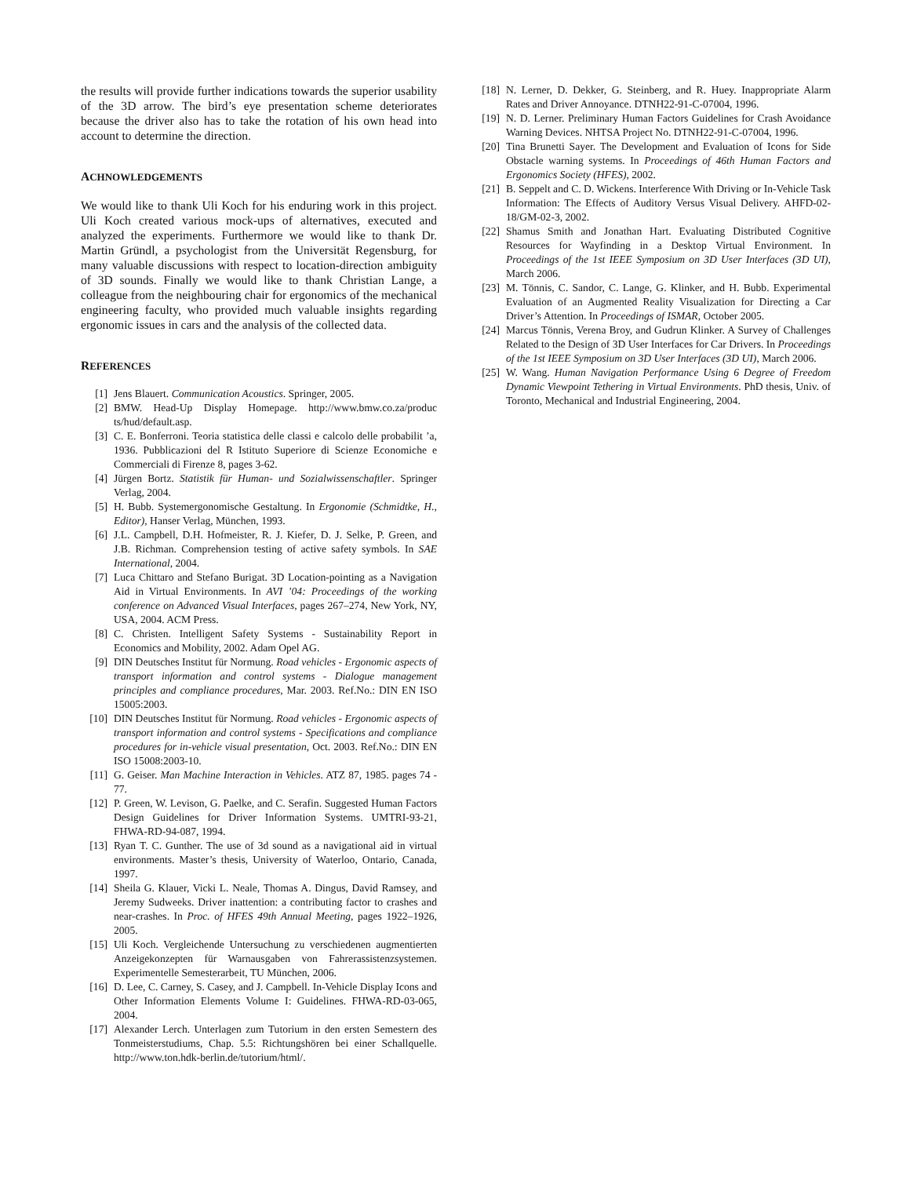the results will provide further indications towards the superior usability of the 3D arrow. The bird’s eye presentation scheme deteriorates because the driver also has to take the rotation of his own head into account to determine the direction.
ACHNOWLEDGEMENTS
We would like to thank Uli Koch for his enduring work in this project. Uli Koch created various mock-ups of alternatives, executed and analyzed the experiments. Furthermore we would like to thank Dr. Martin Gründl, a psychologist from the Universität Regensburg, for many valuable discussions with respect to location-direction ambiguity of 3D sounds. Finally we would like to thank Christian Lange, a colleague from the neighbouring chair for ergonomics of the mechanical engineering faculty, who provided much valuable insights regarding ergonomic issues in cars and the analysis of the collected data.
REFERENCES
[1] Jens Blauert. Communication Acoustics. Springer, 2005.
[2] BMW. Head-Up Display Homepage. http://www.bmw.co.za/produc ts/hud/default.asp.
[3] C. E. Bonferroni. Teoria statistica delle classi e calcolo delle probabilit ’a, 1936. Pubblicazioni del R Istituto Superiore di Scienze Economiche e Commerciali di Firenze 8, pages 3-62.
[4] Jürgen Bortz. Statistik für Human- und Sozialwissenschaftler. Springer Verlag, 2004.
[5] H. Bubb. Systemergonomische Gestaltung. In Ergonomie (Schmidtke, H., Editor), Hanser Verlag, München, 1993.
[6] J.L. Campbell, D.H. Hofmeister, R. J. Kiefer, D. J. Selke, P. Green, and J.B. Richman. Comprehension testing of active safety symbols. In SAE International, 2004.
[7] Luca Chittaro and Stefano Burigat. 3D Location-pointing as a Navigation Aid in Virtual Environments. In AVI ’04: Proceedings of the working conference on Advanced Visual Interfaces, pages 267–274, New York, NY, USA, 2004. ACM Press.
[8] C. Christen. Intelligent Safety Systems - Sustainability Report in Economics and Mobility, 2002. Adam Opel AG.
[9] DIN Deutsches Institut für Normung. Road vehicles - Ergonomic aspects of transport information and control systems - Dialogue management principles and compliance procedures, Mar. 2003. Ref.No.: DIN EN ISO 15005:2003.
[10] DIN Deutsches Institut für Normung. Road vehicles - Ergonomic aspects of transport information and control systems - Specifications and compliance procedures for in-vehicle visual presentation, Oct. 2003. Ref.No.: DIN EN ISO 15008:2003-10.
[11] G. Geiser. Man Machine Interaction in Vehicles. ATZ 87, 1985. pages 74 - 77.
[12] P. Green, W. Levison, G. Paelke, and C. Serafin. Suggested Human Factors Design Guidelines for Driver Information Systems. UMTRI-93-21, FHWA-RD-94-087, 1994.
[13] Ryan T. C. Gunther. The use of 3d sound as a navigational aid in virtual environments. Master’s thesis, University of Waterloo, Ontario, Canada, 1997.
[14] Sheila G. Klauer, Vicki L. Neale, Thomas A. Dingus, David Ramsey, and Jeremy Sudweeks. Driver inattention: a contributing factor to crashes and near-crashes. In Proc. of HFES 49th Annual Meeting, pages 1922–1926, 2005.
[15] Uli Koch. Vergleichende Untersuchung zu verschiedenen augmentierten Anzeigekonzepten für Warnausgaben von Fahrerassistenzsystemen. Experimentelle Semesterarbeit, TU München, 2006.
[16] D. Lee, C. Carney, S. Casey, and J. Campbell. In-Vehicle Display Icons and Other Information Elements Volume I: Guidelines. FHWA-RD-03-065, 2004.
[17] Alexander Lerch. Unterlagen zum Tutorium in den ersten Semestern des Tonmeisterstudiums, Chap. 5.5: Richtungshören bei einer Schallquelle. http://www.ton.hdk-berlin.de/tutorium/html/.
[18] N. Lerner, D. Dekker, G. Steinberg, and R. Huey. Inappropriate Alarm Rates and Driver Annoyance. DTNH22-91-C-07004, 1996.
[19] N. D. Lerner. Preliminary Human Factors Guidelines for Crash Avoidance Warning Devices. NHTSA Project No. DTNH22-91-C-07004, 1996.
[20] Tina Brunetti Sayer. The Development and Evaluation of Icons for Side Obstacle warning systems. In Proceedings of 46th Human Factors and Ergonomics Society (HFES), 2002.
[21] B. Seppelt and C. D. Wickens. Interference With Driving or In-Vehicle Task Information: The Effects of Auditory Versus Visual Delivery. AHFD-02-18/GM-02-3, 2002.
[22] Shamus Smith and Jonathan Hart. Evaluating Distributed Cognitive Resources for Wayfinding in a Desktop Virtual Environment. In Proceedings of the 1st IEEE Symposium on 3D User Interfaces (3D UI), March 2006.
[23] M. Tönnis, C. Sandor, C. Lange, G. Klinker, and H. Bubb. Experimental Evaluation of an Augmented Reality Visualization for Directing a Car Driver’s Attention. In Proceedings of ISMAR, October 2005.
[24] Marcus Tönnis, Verena Broy, and Gudrun Klinker. A Survey of Challenges Related to the Design of 3D User Interfaces for Car Drivers. In Proceedings of the 1st IEEE Symposium on 3D User Interfaces (3D UI), March 2006.
[25] W. Wang. Human Navigation Performance Using 6 Degree of Freedom Dynamic Viewpoint Tethering in Virtual Environments. PhD thesis, Univ. of Toronto, Mechanical and Industrial Engineering, 2004.